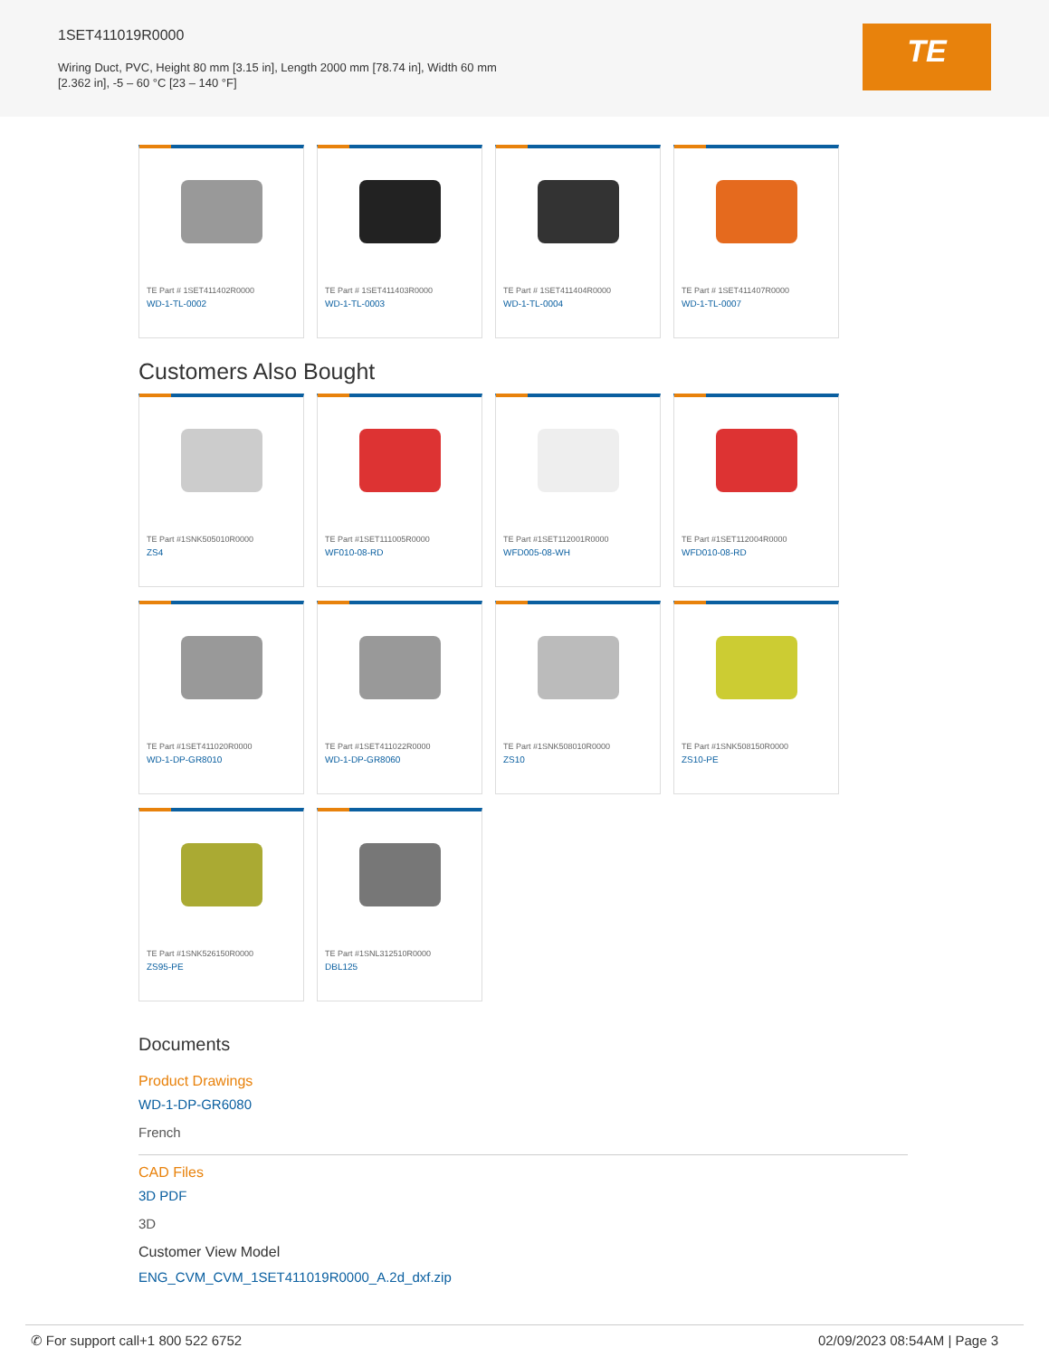1SET411019R0000
Wiring Duct, PVC, Height 80 mm [3.15 in], Length 2000 mm [78.74 in], Width 60 mm [2.362 in], -5 – 60 °C [23 – 140 °F]
TE
TE Part # 1SET411402R0000
WD-1-TL-0002
TE Part # 1SET411403R0000
WD-1-TL-0003
TE Part # 1SET411404R0000
WD-1-TL-0004
TE Part # 1SET411407R0000
WD-1-TL-0007
Customers Also Bought
TE Part #1SNK505010R0000
ZS4
TE Part #1SET111005R0000
WF010-08-RD
TE Part #1SET112001R0000
WFD005-08-WH
TE Part #1SET112004R0000
WFD010-08-RD
TE Part #1SET411020R0000
WD-1-DP-GR8010
TE Part #1SET411022R0000
WD-1-DP-GR8060
TE Part #1SNK508010R0000
ZS10
TE Part #1SNK508150R0000
ZS10-PE
TE Part #1SNK526150R0000
ZS95-PE
TE Part #1SNL312510R0000
DBL125
Documents
Product Drawings
WD-1-DP-GR6080
French
CAD Files
3D PDF
3D
Customer View Model
ENG_CVM_CVM_1SET411019R0000_A.2d_dxf.zip
✆ For support call+1 800 522 6752 02/09/2023 08:54AM | Page 3